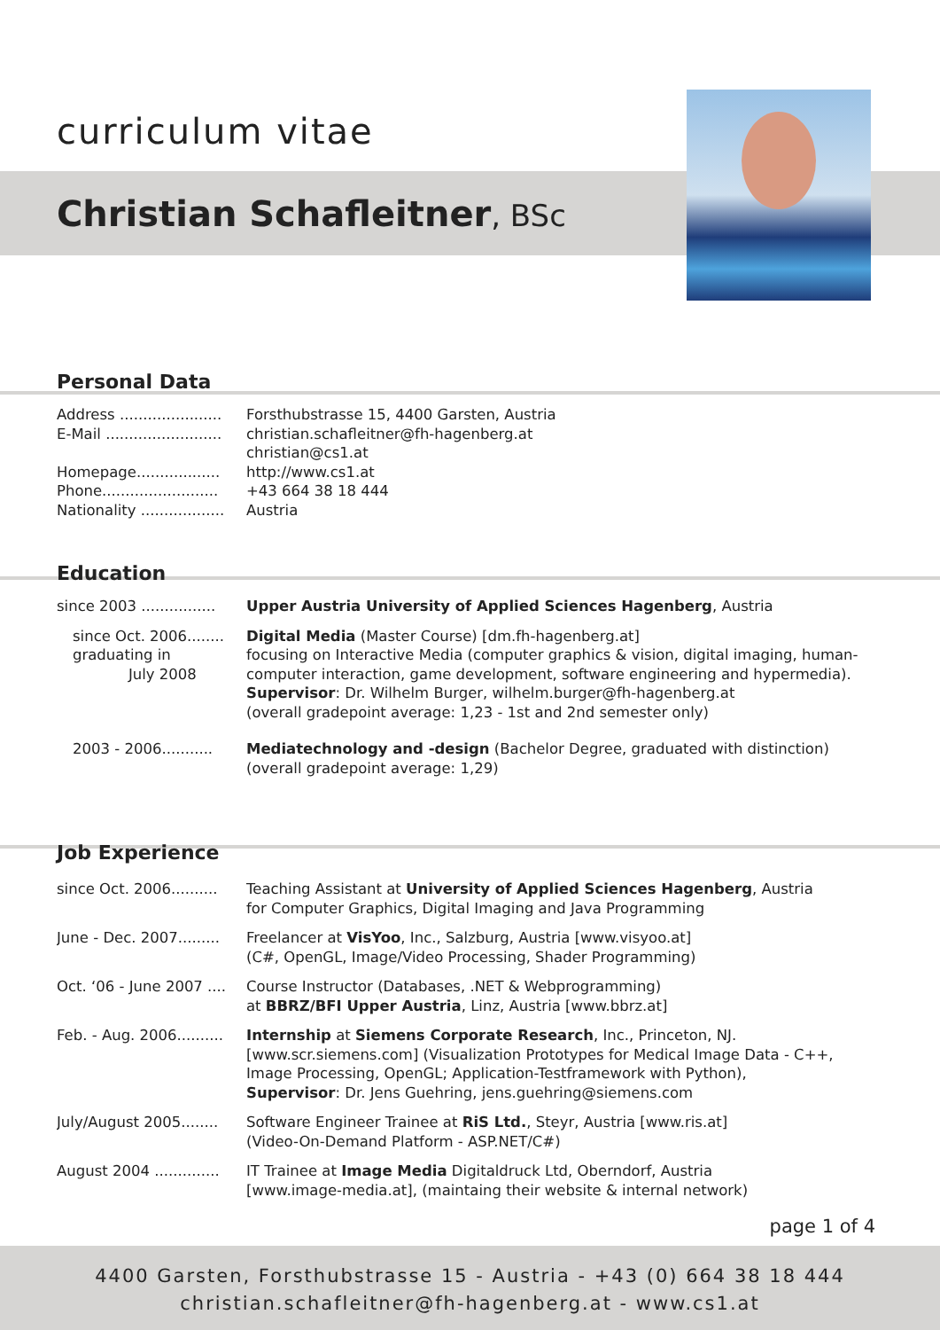curriculum vitae
Christian Schafleitner, BSc
Personal Data
Address ...................... Forsthubstrasse 15, 4400 Garsten, Austria
E-Mail ......................... christian.schafleitner@fh-hagenberg.at
christian@cs1.at
Homepage.................. http://www.cs1.at
Phone......................... +43 664 38 18 444
Nationality .................. Austria
Education
since 2003 ................ Upper Austria University of Applied Sciences Hagenberg, Austria
since Oct. 2006........
graduating in
July 2008
Digital Media (Master Course) [dm.fh-hagenberg.at]
focusing on Interactive Media (computer graphics & vision, digital imaging, human-computer interaction, game development, software engineering and hypermedia).
Supervisor: Dr. Wilhelm Burger, wilhelm.burger@fh-hagenberg.at
(overall gradepoint average: 1,23 - 1st and 2nd semester only)
2003 - 2006........... Mediatechnology and -design (Bachelor Degree, graduated with distinction)
(overall gradepoint average: 1,29)
Job Experience
since Oct. 2006.......... Teaching Assistant at University of Applied Sciences Hagenberg, Austria
for Computer Graphics, Digital Imaging and Java Programming
June - Dec. 2007......... Freelancer at VisYoo, Inc., Salzburg, Austria [www.visyoo.at]
(C#, OpenGL, Image/Video Processing, Shader Programming)
Oct. ‘06 - June 2007 .... Course Instructor (Databases, .NET & Webprogramming)
at BBRZ/BFI Upper Austria, Linz, Austria [www.bbrz.at]
Feb. - Aug. 2006.......... Internship at Siemens Corporate Research, Inc., Princeton, NJ.
[www.scr.siemens.com] (Visualization Prototypes for Medical Image Data - C++, Image Processing, OpenGL; Application-Testframework with Python),
Supervisor: Dr. Jens Guehring, jens.guehring@siemens.com
July/August 2005........ Software Engineer Trainee at RiS Ltd., Steyr, Austria [www.ris.at]
(Video-On-Demand Platform - ASP.NET/C#)
August 2004 .............. IT Trainee at Image Media Digitaldruck Ltd, Oberndorf, Austria
[www.image-media.at], (maintaing their website & internal network)
page 1 of 4
4400 Garsten, Forsthubstrasse 15 - Austria - +43 (0) 664 38 18 444
christian.schafleitner@fh-hagenberg.at - www.cs1.at